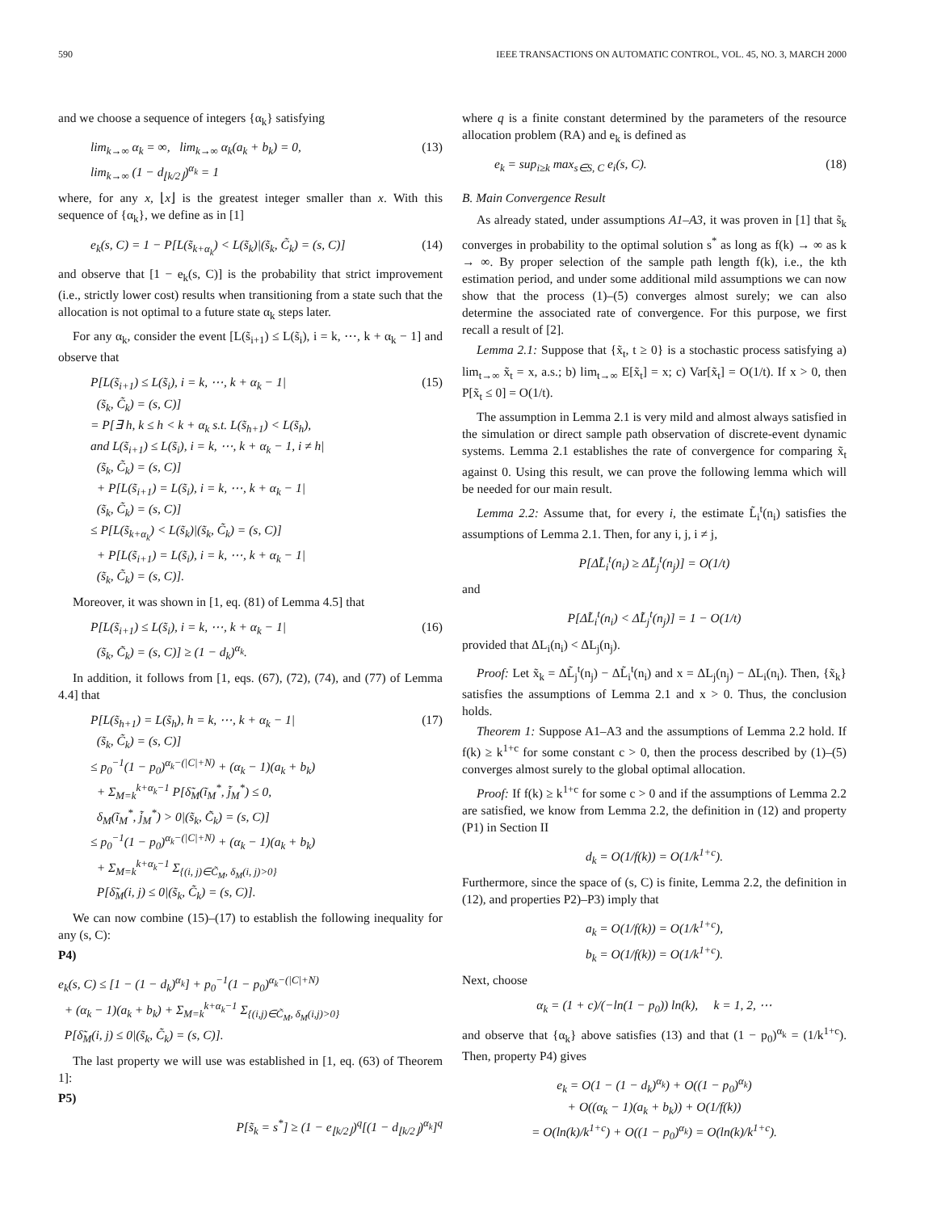590 IEEE TRANSACTIONS ON AUTOMATIC CONTROL, VOL. 45, NO. 3, MARCH 2000
and we choose a sequence of integers {α<sub>k</sub>} satisfying
lim<sub>k→∞</sub> α<sub>k</sub> = ∞, lim<sub>k→∞</sub> α<sub>k</sub>(a<sub>k</sub> + b<sub>k</sub>) = 0,
lim<sub>k→∞</sub> (1 − d<sub>⌊k/2⌋</sub>)<sup>α<sub>k</sub></sup> = 1 (13)
where, for any x, ⌊x⌋ is the greatest integer smaller than x. With this sequence of {α<sub>k</sub>}, we define as in [1]
e<sub>k</sub>(s, C) = 1 − P[L(s̃<sub>k+α<sub>k</sub></sub>) < L(s̃<sub>k</sub>)|(s̃<sub>k</sub>, C̃<sub>k</sub>) = (s, C)] (14)
and observe that [1 − e<sub>k</sub>(s, C)] is the probability that strict improvement (i.e., strictly lower cost) results when transitioning from a state such that the allocation is not optimal to a future state α<sub>k</sub> steps later.
For any α<sub>k</sub>, consider the event [L(s̃<sub>i+1</sub>) ≤ L(s̃<sub>i</sub>), i = k, ⋯, k + α<sub>k</sub> − 1] and observe that
P[L(s̃<sub>i+1</sub>) ≤ L(s̃<sub>i</sub>), i = k, ⋯, k + α<sub>k</sub> − 1|
(s̃<sub>k</sub>, C̃<sub>k</sub>) = (s, C)]
= P[∃ h, k ≤ h < k + α<sub>k</sub> s.t. L(s̃<sub>h+1</sub>) < L(s̃<sub>h</sub>),
and L(s̃<sub>i+1</sub>) ≤ L(s̃<sub>i</sub>), i = k, ⋯, k + α<sub>k</sub> − 1, i ≠ h|
(s̃<sub>k</sub>, C̃<sub>k</sub>) = (s, C)]
+ P[L(s̃<sub>i+1</sub>) = L(s̃<sub>i</sub>), i = k, ⋯, k + α<sub>k</sub> − 1|
(s̃<sub>k</sub>, C̃<sub>k</sub>) = (s, C)]
≤ P[L(s̃<sub>k+α<sub>k</sub></sub>) < L(s̃<sub>k</sub>)|(s̃<sub>k</sub>, C̃<sub>k</sub>) = (s, C)]
+ P[L(s̃<sub>i+1</sub>) = L(s̃<sub>i</sub>), i = k, ⋯, k + α<sub>k</sub> − 1|
(s̃<sub>k</sub>, C̃<sub>k</sub>) = (s, C)]. (15)
Moreover, it was shown in [1, eq. (81) of Lemma 4.5] that
P[L(s̃<sub>i+1</sub>) ≤ L(s̃<sub>i</sub>), i = k, ⋯, k + α<sub>k</sub> − 1|
(s̃<sub>k</sub>, C̃<sub>k</sub>) = (s, C)] ≥ (1 − d<sub>k</sub>)<sup>α<sub>k</sub></sup>. (16)
In addition, it follows from [1, eqs. (67), (72), (74), and (77) of Lemma 4.4] that
P[L(s̃<sub>h+1</sub>) = L(s̃<sub>h</sub>), h = k, ⋯, k + α<sub>k</sub> − 1|
(s̃<sub>k</sub>, C̃<sub>k</sub>) = (s, C)]
≤ p<sub>0</sub><sup>−1</sup>(1 − p<sub>0</sub>)<sup>α<sub>k</sub>−(|C|+N)</sup> + (α<sub>k</sub> − 1)(a<sub>k</sub> + b<sub>k</sub>)
+ Σ<sub>M=k</sub><sup>k+α<sub>k</sub>−1</sup> P[δ̃<sub>M</sub>(ĩ<sub>M</sub><sup>*</sup>, j̃<sub>M</sub><sup>*</sup>) ≤ 0,
δ<sub>M</sub>(ĩ<sub>M</sub><sup>*</sup>, j̃<sub>M</sub><sup>*</sup>) > 0|(s̃<sub>k</sub>, C̃<sub>k</sub>) = (s, C)]
≤ p<sub>0</sub><sup>−1</sup>(1 − p<sub>0</sub>)<sup>α<sub>k</sub>−(|C|+N)</sup> + (α<sub>k</sub> − 1)(a<sub>k</sub> + b<sub>k</sub>)
+ Σ<sub>M=k</sub><sup>k+α<sub>k</sub>−1</sup> Σ<sub>{(i, j)∈C̃<sub>M</sub>, δ<sub>M</sub>(i, j)>0}</sub>
P[δ̃<sub>M</sub>(i, j) ≤ 0|(s̃<sub>k</sub>, C̃<sub>k</sub>) = (s, C)]. (17)
We can now combine (15)–(17) to establish the following inequality for any (s, C):
P4)
e<sub>k</sub>(s, C) ≤ [1 − (1 − d<sub>k</sub>)<sup>α<sub>k</sub></sup>] + p<sub>0</sub><sup>−1</sup>(1 − p<sub>0</sub>)<sup>α<sub>k</sub>−(|C|+N)</sup>
+ (α<sub>k</sub> − 1)(a<sub>k</sub> + b<sub>k</sub>) + Σ<sub>M=k</sub><sup>k+α<sub>k</sub>−1</sup> Σ<sub>{(i,j)∈C̃<sub>M</sub>, δ<sub>M</sub>(i,j)>0}</sub>
P[δ̃<sub>M</sub>(i, j) ≤ 0|(s̃<sub>k</sub>, C̃<sub>k</sub>) = (s, C)].
The last property we will use was established in [1, eq. (63) of Theorem 1]:
P5)
P[s̃<sub>k</sub> = s<sup>*</sup>] ≥ (1 − e<sub>⌊k/2⌋</sub>)<sup>q</sup>[(1 − d<sub>⌊k/2⌋</sub>)<sup>α<sub>k</sub></sup>]<sup>q</sup>
where q is a finite constant determined by the parameters of the resource allocation problem (RA) and e<sub>k</sub> is defined as
e<sub>k</sub> = sup<sub>i≥k</sub> max<sub>s∈S, C</sub> e<sub>i</sub>(s, C). (18)
B. Main Convergence Result
As already stated, under assumptions A1–A3, it was proven in [1] that s̃<sub>k</sub> converges in probability to the optimal solution s<sup>*</sup> as long as f(k) → ∞ as k → ∞. By proper selection of the sample path length f(k), i.e., the kth estimation period, and under some additional mild assumptions we can now show that the process (1)–(5) converges almost surely; we can also determine the associated rate of convergence. For this purpose, we first recall a result of [2].
Lemma 2.1: Suppose that {x̃<sub>t</sub>, t ≥ 0} is a stochastic process satisfying a) lim<sub>t→∞</sub> x̃<sub>t</sub> = x, a.s.; b) lim<sub>t→∞</sub> E[x̃<sub>t</sub>] = x; c) Var[x̃<sub>t</sub>] = O(1/t). If x > 0, then P[x̃<sub>t</sub> ≤ 0] = O(1/t).
The assumption in Lemma 2.1 is very mild and almost always satisfied in the simulation or direct sample path observation of discrete-event dynamic systems. Lemma 2.1 establishes the rate of convergence for comparing x̃<sub>t</sub> against 0. Using this result, we can prove the following lemma which will be needed for our main result.
Lemma 2.2: Assume that, for every i, the estimate L̃<sub>i</sub><sup>t</sup>(n<sub>i</sub>) satisfies the assumptions of Lemma 2.1. Then, for any i, j, i ≠ j,
P[ΔL̃<sub>i</sub><sup>t</sup>(n<sub>i</sub>) ≥ ΔL̃<sub>j</sub><sup>t</sup>(n<sub>j</sub>)] = O(1/t)
and
P[ΔL̃<sub>i</sub><sup>t</sup>(n<sub>i</sub>) < ΔL̃<sub>j</sub><sup>t</sup>(n<sub>j</sub>)] = 1 − O(1/t)
provided that ΔL<sub>i</sub>(n<sub>i</sub>) < ΔL<sub>j</sub>(n<sub>j</sub>).
Proof: Let x̃<sub>k</sub> = ΔL̃<sub>j</sub><sup>t</sup>(n<sub>j</sub>) − ΔL̃<sub>i</sub><sup>t</sup>(n<sub>i</sub>) and x = ΔL<sub>j</sub>(n<sub>j</sub>) − ΔL<sub>i</sub>(n<sub>i</sub>). Then, {x̃<sub>k</sub>} satisfies the assumptions of Lemma 2.1 and x > 0. Thus, the conclusion holds.
Theorem 1: Suppose A1–A3 and the assumptions of Lemma 2.2 hold. If f(k) ≥ k<sup>1+c</sup> for some constant c > 0, then the process described by (1)–(5) converges almost surely to the global optimal allocation.
Proof: If f(k) ≥ k<sup>1+c</sup> for some c > 0 and if the assumptions of Lemma 2.2 are satisfied, we know from Lemma 2.2, the definition in (12) and property (P1) in Section II
d<sub>k</sub> = O(1/f(k)) = O(1/k<sup>1+c</sup>).
Furthermore, since the space of (s, C) is finite, Lemma 2.2, the definition in (12), and properties P2)–P3) imply that
a<sub>k</sub> = O(1/f(k)) = O(1/k<sup>1+c</sup>),
b<sub>k</sub> = O(1/f(k)) = O(1/k<sup>1+c</sup>).
Next, choose
α<sub>k</sub> = (1 + c)/(−ln(1 − p<sub>0</sub>)) ln(k), k = 1, 2, ⋯
and observe that {α<sub>k</sub>} above satisfies (13) and that (1 − p<sub>0</sub>)<sup>α<sub>k</sub></sup> = (1/k<sup>1+c</sup>). Then, property P4) gives
e<sub>k</sub> = O(1 − (1 − d<sub>k</sub>)<sup>α<sub>k</sub></sup>) + O((1 − p<sub>0</sub>)<sup>α<sub>k</sub></sup>)
+ O((α<sub>k</sub> − 1)(a<sub>k</sub> + b<sub>k</sub>)) + O(1/f(k))
= O(ln(k)/k<sup>1+c</sup>) + O((1 − p<sub>0</sub>)<sup>α<sub>k</sub></sup>) = O(ln(k)/k<sup>1+c</sup>).